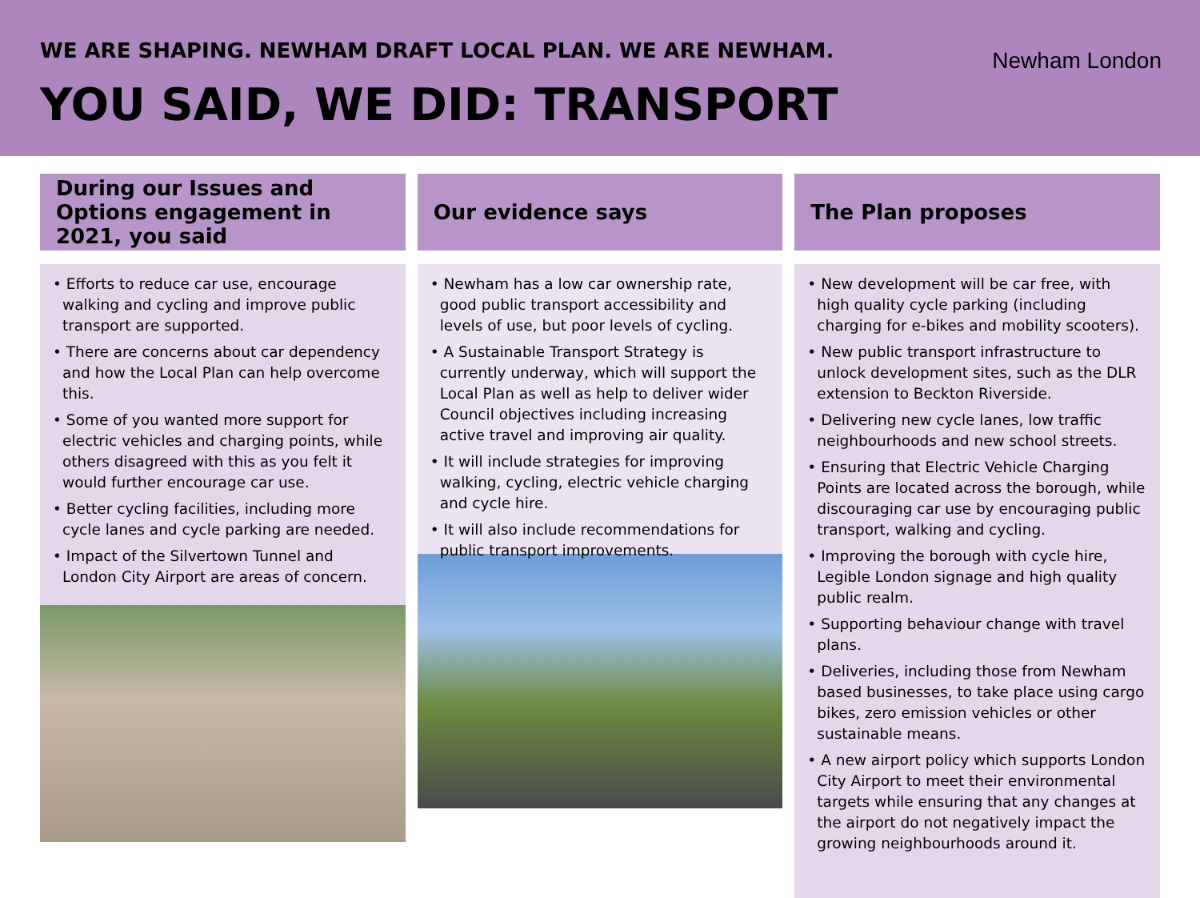WE ARE SHAPING. NEWHAM DRAFT LOCAL PLAN. WE ARE NEWHAM.
YOU SAID, WE DID: TRANSPORT
Newham London
During our Issues and Options engagement in 2021, you said
• Efforts to reduce car use, encourage walking and cycling and improve public transport are supported.
• There are concerns about car dependency and how the Local Plan can help overcome this.
• Some of you wanted more support for electric vehicles and charging points, while others disagreed with this as you felt it would further encourage car use.
• Better cycling facilities, including more cycle lanes and cycle parking are needed.
• Impact of the Silvertown Tunnel and London City Airport are areas of concern.
Our evidence says
• Newham has a low car ownership rate, good public transport accessibility and levels of use, but poor levels of cycling.
• A Sustainable Transport Strategy is currently underway, which will support the Local Plan as well as help to deliver wider Council objectives including increasing active travel and improving air quality.
• It will include strategies for improving walking, cycling, electric vehicle charging and cycle hire.
• It will also include recommendations for public transport improvements.
The Plan proposes
• New development will be car free, with high quality cycle parking (including charging for e-bikes and mobility scooters).
• New public transport infrastructure to unlock development sites, such as the DLR extension to Beckton Riverside.
• Delivering new cycle lanes, low traffic neighbourhoods and new school streets.
• Ensuring that Electric Vehicle Charging Points are located across the borough, while discouraging car use by encouraging public transport, walking and cycling.
• Improving the borough with cycle hire, Legible London signage and high quality public realm.
• Supporting behaviour change with travel plans.
• Deliveries, including those from Newham based businesses, to take place using cargo bikes, zero emission vehicles or other sustainable means.
• A new airport policy which supports London City Airport to meet their environmental targets while ensuring that any changes at the airport do not negatively impact the growing neighbourhoods around it.